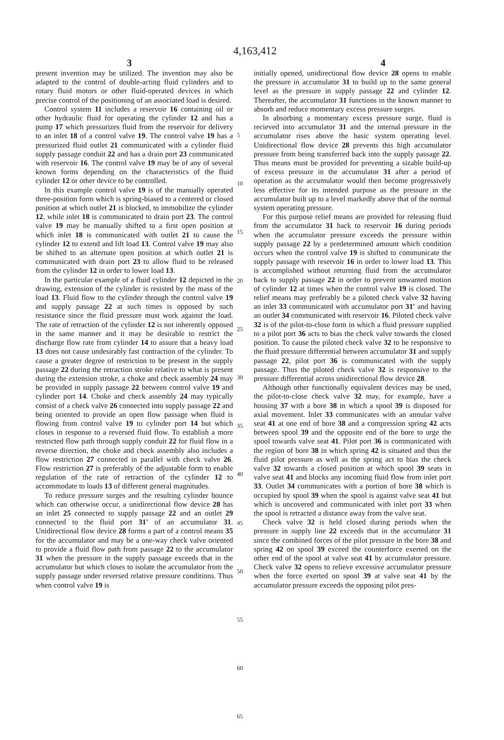4,163,412
3 4
present invention may be utilized. The invention may also be adapted to the control of double-acting fluid cylinders and to rotary fluid motors or other fluid-operated devices in which precise control of the positioning of an associated load is desired.
Control system 11 includes a reservoir 16 containing oil or other hydraulic fluid for operating the cylinder 12 and has a pump 17 which pressurizes fluid from the reservoir for delivery to an inlet 18 of a control valve 19. The control valve 19 has a pressurized fluid outlet 21 communicated with a cylinder fluid supply passage conduit 22 and has a drain port 23 communicated with reservoir 16. The control valve 19 may be of any of several known forms depending on the characteristics of the fluid cylinder 12 or other device to be controlled.
In this example control valve 19 is of the manually operated three-position form which is spring-biased to a centered or closed position at which outlet 21 is blocked, to immobilize the cylinder 12, while inlet 18 is communicated to drain port 23. The control valve 19 may be manually shifted to a first open position at which inlet 18 is communicated with outlet 21 to cause the cylinder 12 to extend and lift load 13. Control valve 19 may also be shifted to an alternate open position at which outlet 21 is communicated with drain port 23 to allow fluid to be released from the cylinder 12 in order to lower load 13.
In the particular example of a fluid cylinder 12 depicted in the drawing, extension of the cylinder is resisted by the mass of the load 13. Fluid flow to the cylinder through the control valve 19 and supply passage 22 at such times is opposed by such resistance since the fluid pressure must work against the load. The rate of retraction of the cylinder 12 is not inherently opposed in the same manner and it may be desirable to restrict the discharge flow rate from cylinder 14 to assure that a heavy load 13 does not cause undesirably fast contraction of the cylinder. To cause a greater degree of restriction to be present in the supply passage 22 during the retraction stroke relative to what is present during the extension stroke, a choke and check assembly 24 may be provided in supply passage 22 between control valve 19 and cylinder port 14. Choke and check assembly 24 may typically consist of a check valve 26 connected into supply passage 22 and being oriented to provide an open flow passage when fluid is flowing from control valve 19 to cylinder port 14 but which closes in response to a reversed fluid flow. To establish a more restricted flow path through supply conduit 22 for fluid flow in a reverse direction, the choke and check assembly also includes a flow restriction 27 connected in parallel with check valve 26. Flow restriction 27 is preferably of the adjustable form to enable regulation of the rate of retraction of the cylinder 12 to accommodate to loads 13 of different general magnitudes.
To reduce pressure surges and the resulting cylinder bounce which can otherwise occur, a unidirectional flow device 28 has an inlet 25 connected to supply passage 22 and an outlet 29 connected to the fluid port 31' of an accumulator 31. Unidirectional flow device 28 forms a part of a control means 35 for the accumulator and may be a one-way check valve oriented to provide a fluid flow path from passage 22 to the accumulator 31 when the pressure in the supply passage exceeds that in the accumulator but which closes to isolate the accumulator from the supply passage under reversed relative pressure conditions. Thus when control valve 19 is
5
10
15
20
25
30
35
40
45
50
55
60
65
initially opened, unidirectional flow device 28 opens to enable the pressure in accumulator 31 to build up to the same general level as the pressure in supply passage 22 and cylinder 12. Thereafter, the accumulator 31 functions in the known manner to absorb and reduce momentary excess pressure surges.
In absorbing a momentary excess pressure surge, fluid is recieved into accumulator 31 and the internal pressure in the accumulator rises above the basic system operating level. Unidirectional flow device 28 prevents this high accumulator pressure from being transferred back into the supply passage 22. Thus means must be provided for preventing a sizable build-up of excess pressure in the accumulator 31 after a period of operation as the accumulator would then become progressively less effective for its intended purpose as the pressure in the accumulator built up to a level markedly above that of the normal system operating pressure.
For this purpose relief means are provided for releasing fluid from the accumulator 31 back to reservoir 16 during periods when the accumulator pressure exceeds the pressure within supply passage 22 by a predetermined amount which condition occurs when the control valve 19 is shifted to communicate the supply passage with reservoir 16 in order to lower load 13. This is accomplished without returning fluid from the accumulator back to supply passage 22 in order to prevent unwanted motion of cylinder 12 at times when the control valve 19 is closed. The relief means may preferably be a piloted check valve 32 having an inlet 33 communicated with accumulator port 31' and having an outlet 34 communicated with reservoir 16. Piloted check valve 32 is of the pilot-to-close form in which a fluid pressure supplied to a pilot port 36 acts to bias the check valve towards the closed position. To cause the piloted check valve 32 to be responsive to the fluid pressure differential between accumulator 31 and supply passage 22, pilot port 36 is communicated with the supply passage. Thus the piloted check valve 32 is responsive to the pressure differential across unidirectional flow device 28.
Although other functionally equivalent devices may be used, the pilot-to-close check valve 32 may, for example, have a housing 37 with a bore 38 in which a spool 39 is disposed for axial movement. Inlet 33 communicates with an annular valve seat 41 at one end of bore 38 and a compression spring 42 acts between spool 39 and the opposite end of the bore to urge the spool towards valve seat 41. Pilot port 36 is communicated with the region of bore 38 in which spring 42 is situated and thus the fluid pilot pressure as well as the spring act to bias the check valve 32 towards a closed position at which spool 39 seats in valve seat 41 and blocks any incoming fluid flow from inlet port 33. Outlet 34 communicates with a portion of bore 38 which is occupied by spool 39 when the spool is against valve seat 41 but which is uncovered and communicated with inlet port 33 when the spool is retracted a distance away from the valve seat.
Check valve 32 is held closed during periods when the pressure in supply line 22 exceeds that in the accumulator 31 since the combined forces of the pilot pressure in the bore 38 and spring 42 on spool 39 exceed the counterforce exerted on the other end of the spool at valve seat 41 by accumulator pressure. Check valve 32 opens to relieve excessive accumulator pressure when the force exerted on spool 39 at valve seat 41 by the accumulator pressure exceeds the opposing pilot pres-